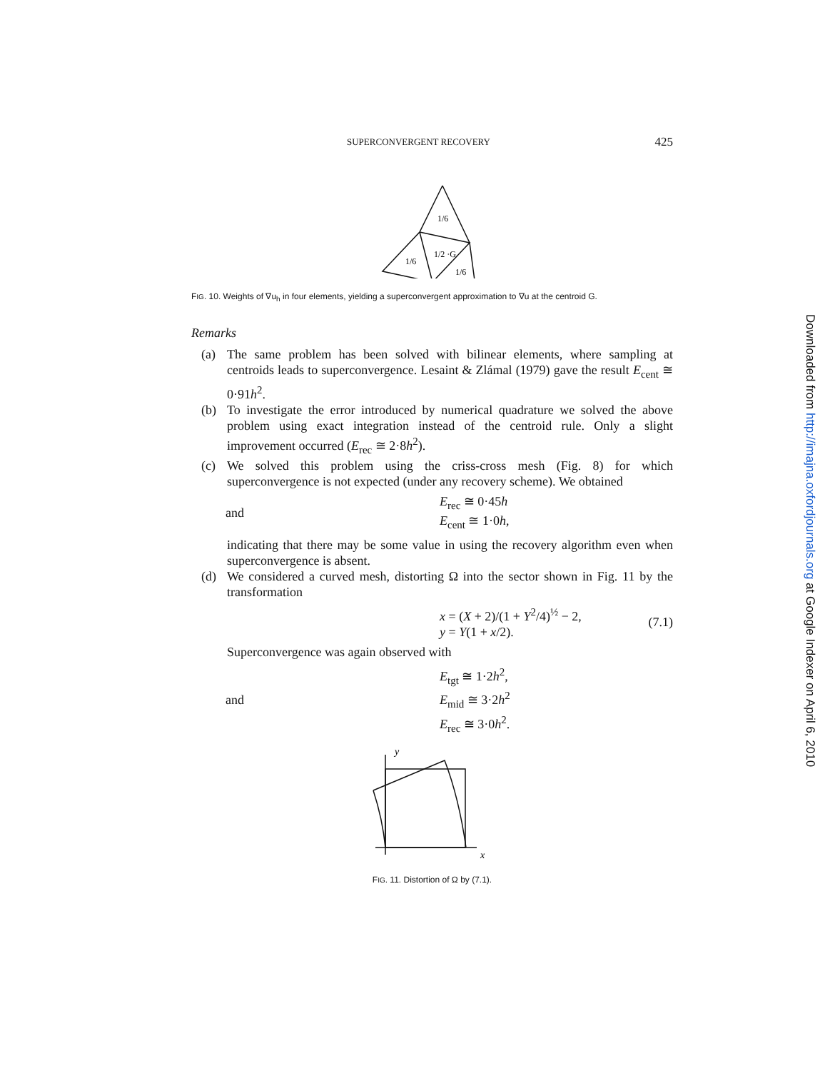SUPERCONVERGENT RECOVERY 425
1/6
1/6
1/2 ·G
1/6
FIG. 10. Weights of ∇u<sub>h</sub> in four elements, yielding a superconvergent approximation to ∇u at the centroid G.
Remarks
(a) The same problem has been solved with bilinear elements, where sampling at centroids leads to superconvergence. Lesaint & Zlámal (1979) gave the result E<sub>cent</sub> ≅ 0·91h<sup>2</sup>.
(b) To investigate the error introduced by numerical quadrature we solved the above problem using exact integration instead of the centroid rule. Only a slight improvement occurred (E<sub>rec</sub> ≅ 2·8h<sup>2</sup>).
(c) We solved this problem using the criss-cross mesh (Fig. 8) for which superconvergence is not expected (under any recovery scheme). We obtained
and E<sub>rec</sub> ≅ 0·45h
E<sub>cent</sub> ≅ 1·0h,
indicating that there may be some value in using the recovery algorithm even when superconvergence is absent.
(d) We considered a curved mesh, distorting Ω into the sector shown in Fig. 11 by the transformation
x = (X + 2)/(1 + Y<sup>2</sup>/4)<sup>½</sup> − 2,
y = Y(1 + x/2). (7.1)
Superconvergence was again observed with
and E<sub>tgt</sub> ≅ 1·2h<sup>2</sup>,
E<sub>mid</sub> ≅ 3·2h<sup>2</sup>
E<sub>rec</sub> ≅ 3·0h<sup>2</sup>.
y
x
FIG. 11. Distortion of Ω by (7.1).
Downloaded from http://imajna.oxfordjournals.org at Google Indexer on April 6, 2010